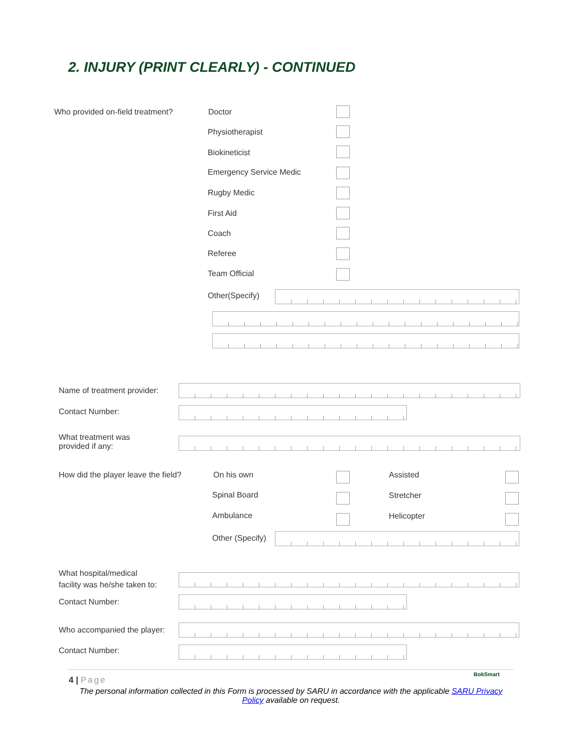2. INJURY (PRINT CLEARLY) - CONTINUED
Who provided on-field treatment?
Doctor
Physiotherapist
Biokineticist
Emergency Service Medic
Rugby Medic
First Aid
Coach
Referee
Team Official
Other(Specify)
Name of treatment provider:
Contact Number:
What treatment was
provided if any:
How did the player leave the field?
On his own Assisted
Spinal Board Stretcher
Ambulance Helicopter
Other (Specify)
What hospital/medical
facility was he/she taken to:
Contact Number:
Who accompanied the player:
Contact Number:
4 | Page
BokSmart
The personal information collected in this Form is processed by SARU in accordance with the applicable SARU Privacy Policy available on request.